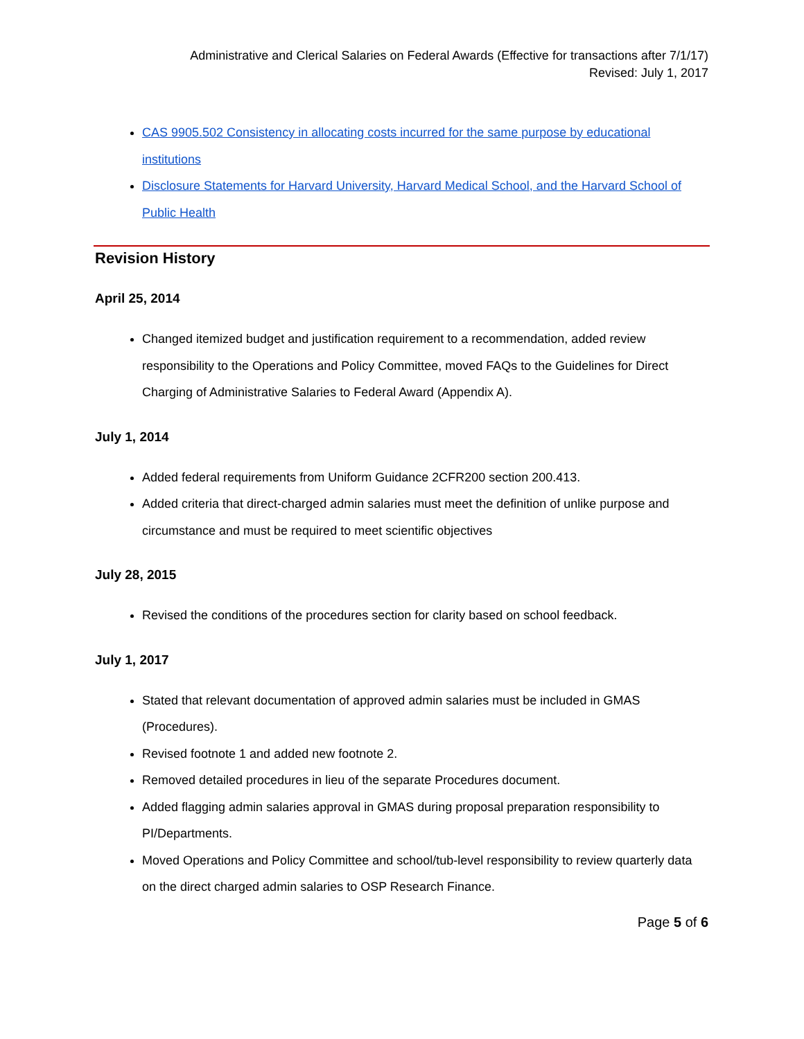Administrative and Clerical Salaries on Federal Awards (Effective for transactions after 7/1/17)
Revised: July 1, 2017
CAS 9905.502 Consistency in allocating costs incurred for the same purpose by educational institutions
Disclosure Statements for Harvard University, Harvard Medical School, and the Harvard School of Public Health
Revision History
April 25, 2014
Changed itemized budget and justification requirement to a recommendation, added review responsibility to the Operations and Policy Committee, moved FAQs to the Guidelines for Direct Charging of Administrative Salaries to Federal Award (Appendix A).
July 1, 2014
Added federal requirements from Uniform Guidance 2CFR200 section 200.413.
Added criteria that direct-charged admin salaries must meet the definition of unlike purpose and circumstance and must be required to meet scientific objectives
July 28, 2015
Revised the conditions of the procedures section for clarity based on school feedback.
July 1, 2017
Stated that relevant documentation of approved admin salaries must be included in GMAS (Procedures).
Revised footnote 1 and added new footnote 2.
Removed detailed procedures in lieu of the separate Procedures document.
Added flagging admin salaries approval in GMAS during proposal preparation responsibility to PI/Departments.
Moved Operations and Policy Committee and school/tub-level responsibility to review quarterly data on the direct charged admin salaries to OSP Research Finance.
Page 5 of 6